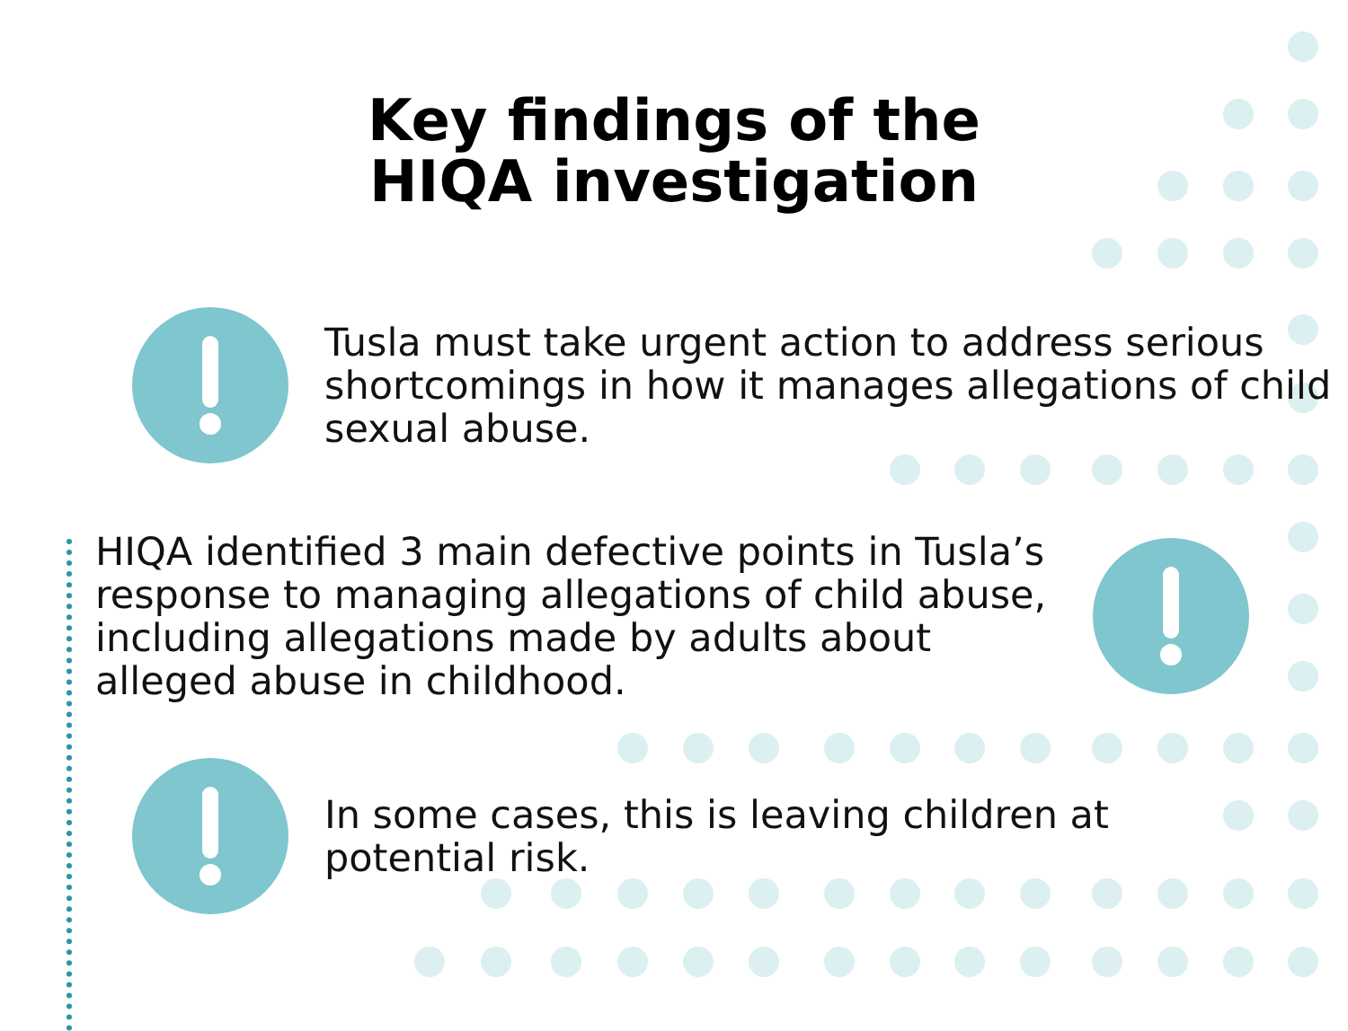Key findings of the
HIQA investigation
Tusla must take urgent action to address serious shortcomings in how it manages allegations of child sexual abuse.
HIQA identified 3 main defective points in Tusla’s response to managing allegations of child abuse, including allegations made by adults about alleged abuse in childhood.
In some cases, this is leaving children at potential risk.